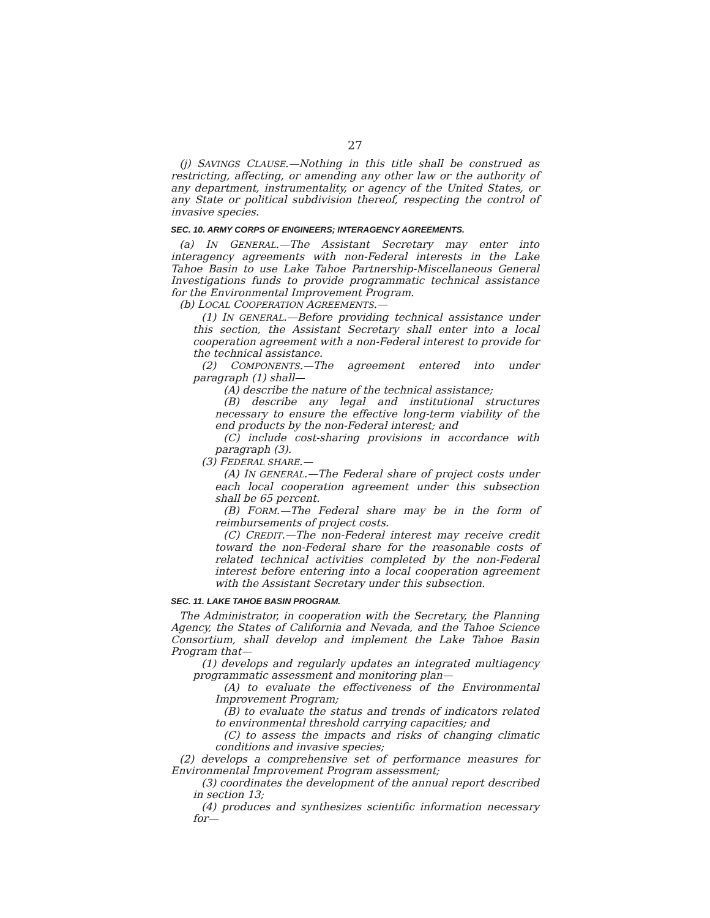27
(j) SAVINGS CLAUSE.—Nothing in this title shall be construed as restricting, affecting, or amending any other law or the authority of any department, instrumentality, or agency of the United States, or any State or political subdivision thereof, respecting the control of invasive species.
SEC. 10. ARMY CORPS OF ENGINEERS; INTERAGENCY AGREEMENTS.
(a) IN GENERAL.—The Assistant Secretary may enter into interagency agreements with non-Federal interests in the Lake Tahoe Basin to use Lake Tahoe Partnership-Miscellaneous General Investigations funds to provide programmatic technical assistance for the Environmental Improvement Program.
(b) LOCAL COOPERATION AGREEMENTS.—
(1) IN GENERAL.—Before providing technical assistance under this section, the Assistant Secretary shall enter into a local cooperation agreement with a non-Federal interest to provide for the technical assistance.
(2) COMPONENTS.—The agreement entered into under paragraph (1) shall—
(A) describe the nature of the technical assistance;
(B) describe any legal and institutional structures necessary to ensure the effective long-term viability of the end products by the non-Federal interest; and
(C) include cost-sharing provisions in accordance with paragraph (3).
(3) FEDERAL SHARE.—
(A) IN GENERAL.—The Federal share of project costs under each local cooperation agreement under this subsection shall be 65 percent.
(B) FORM.—The Federal share may be in the form of reimbursements of project costs.
(C) CREDIT.—The non-Federal interest may receive credit toward the non-Federal share for the reasonable costs of related technical activities completed by the non-Federal interest before entering into a local cooperation agreement with the Assistant Secretary under this subsection.
SEC. 11. LAKE TAHOE BASIN PROGRAM.
The Administrator, in cooperation with the Secretary, the Planning Agency, the States of California and Nevada, and the Tahoe Science Consortium, shall develop and implement the Lake Tahoe Basin Program that—
(1) develops and regularly updates an integrated multiagency programmatic assessment and monitoring plan—
(A) to evaluate the effectiveness of the Environmental Improvement Program;
(B) to evaluate the status and trends of indicators related to environmental threshold carrying capacities; and
(C) to assess the impacts and risks of changing climatic conditions and invasive species;
(2) develops a comprehensive set of performance measures for Environmental Improvement Program assessment;
(3) coordinates the development of the annual report described in section 13;
(4) produces and synthesizes scientific information necessary for—